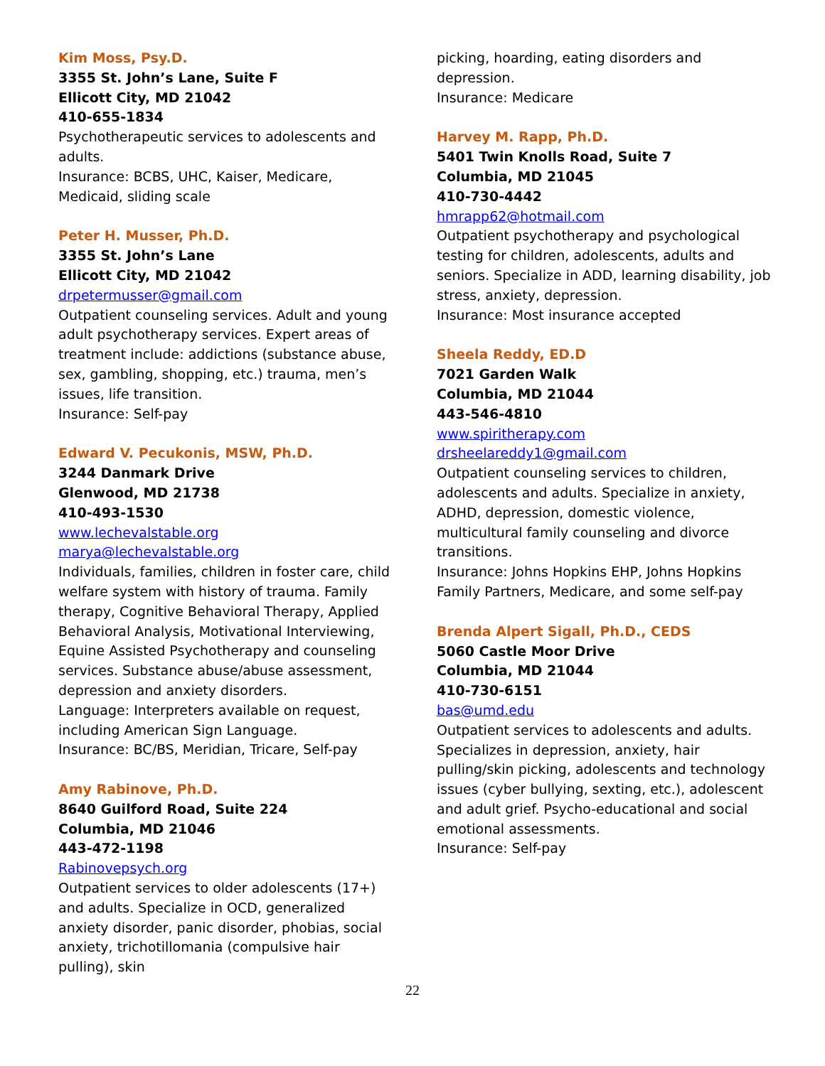Kim Moss, Psy.D.
3355 St. John’s Lane, Suite F
Ellicott City, MD 21042
410-655-1834
Psychotherapeutic services to adolescents and adults.
Insurance: BCBS, UHC, Kaiser, Medicare, Medicaid, sliding scale
Peter H. Musser, Ph.D.
3355 St. John’s Lane
Ellicott City, MD 21042
drpetermusser@gmail.com
Outpatient counseling services. Adult and young adult psychotherapy services. Expert areas of treatment include: addictions (substance abuse, sex, gambling, shopping, etc.) trauma, men’s issues, life transition.
Insurance: Self-pay
Edward V. Pecukonis, MSW, Ph.D.
3244 Danmark Drive
Glenwood, MD 21738
410-493-1530
www.lechevalstable.org
marya@lechevalstable.org
Individuals, families, children in foster care, child welfare system with history of trauma. Family therapy, Cognitive Behavioral Therapy, Applied Behavioral Analysis, Motivational Interviewing, Equine Assisted Psychotherapy and counseling services. Substance abuse/abuse assessment, depression and anxiety disorders.
Language: Interpreters available on request, including American Sign Language.
Insurance: BC/BS, Meridian, Tricare, Self-pay
Amy Rabinove, Ph.D.
8640 Guilford Road, Suite 224
Columbia, MD 21046
443-472-1198
Rabinovepsych.org
Outpatient services to older adolescents (17+) and adults. Specialize in OCD, generalized anxiety disorder, panic disorder, phobias, social anxiety, trichotillomania (compulsive hair pulling), skin
picking, hoarding, eating disorders and depression.
Insurance: Medicare
Harvey M. Rapp, Ph.D.
5401 Twin Knolls Road, Suite 7
Columbia, MD 21045
410-730-4442
hmrapp62@hotmail.com
Outpatient psychotherapy and psychological testing for children, adolescents, adults and seniors. Specialize in ADD, learning disability, job stress, anxiety, depression.
Insurance: Most insurance accepted
Sheela Reddy, ED.D
7021 Garden Walk
Columbia, MD 21044
443-546-4810
www.spiritherapy.com
drsheelareddy1@gmail.com
Outpatient counseling services to children, adolescents and adults. Specialize in anxiety, ADHD, depression, domestic violence, multicultural family counseling and divorce transitions.
Insurance: Johns Hopkins EHP, Johns Hopkins Family Partners, Medicare, and some self-pay
Brenda Alpert Sigall, Ph.D., CEDS
5060 Castle Moor Drive
Columbia, MD 21044
410-730-6151
bas@umd.edu
Outpatient services to adolescents and adults. Specializes in depression, anxiety, hair pulling/skin picking, adolescents and technology issues (cyber bullying, sexting, etc.), adolescent and adult grief. Psycho-educational and social emotional assessments.
Insurance: Self-pay
22